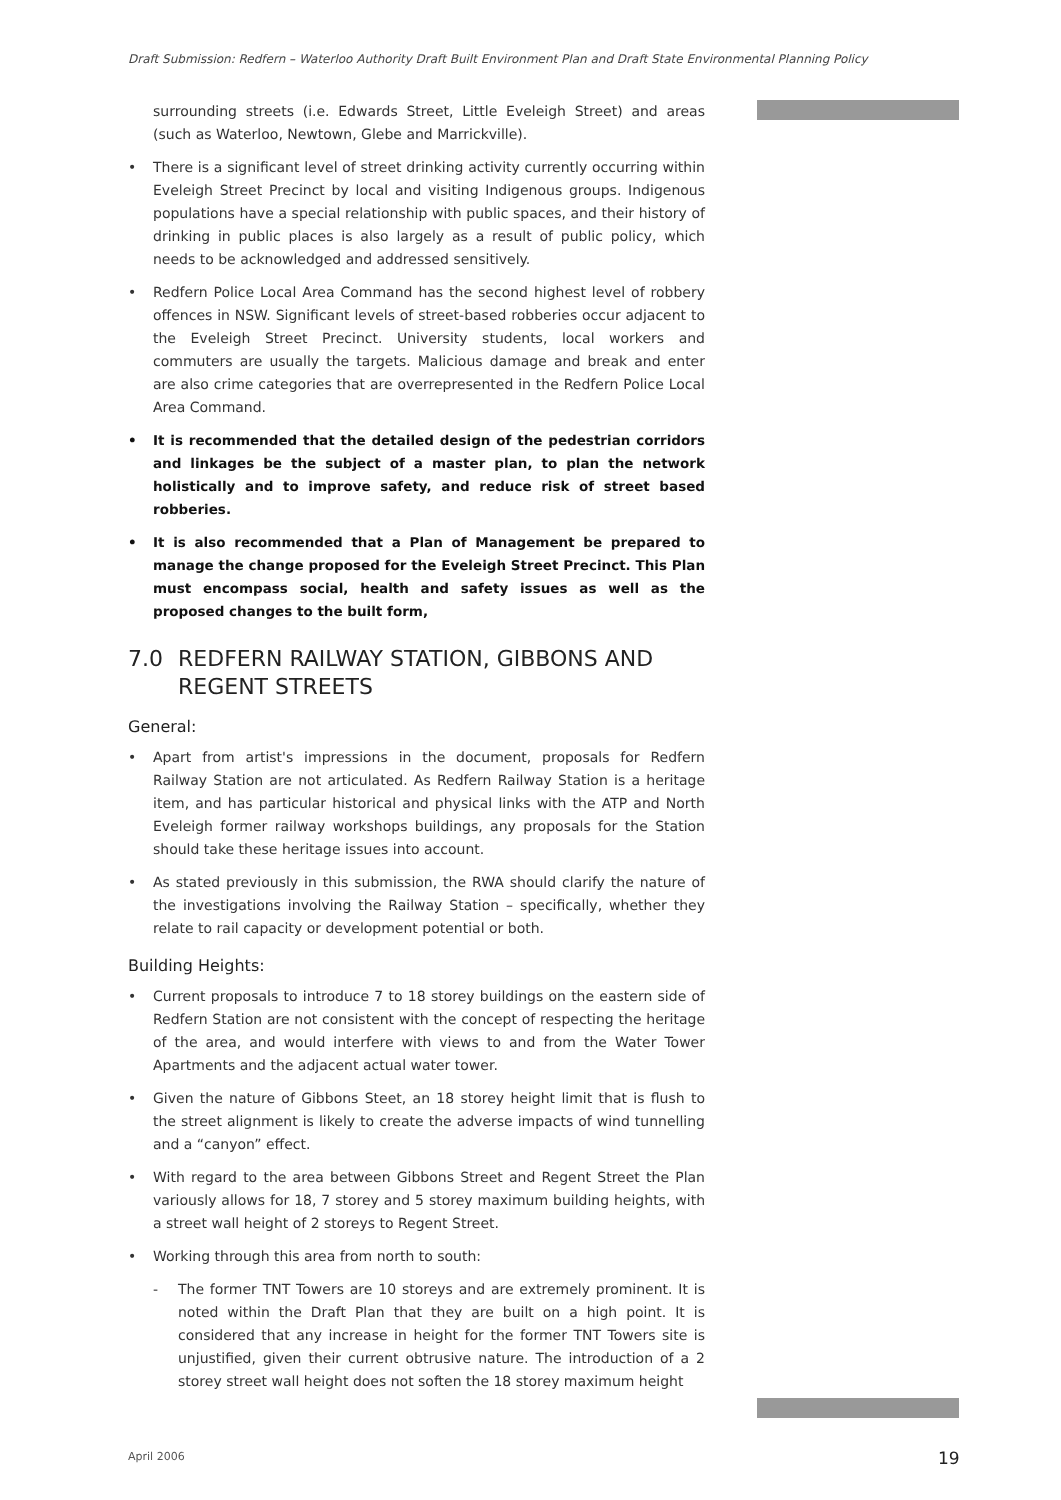Draft Submission: Redfern – Waterloo Authority Draft Built Environment Plan and Draft State Environmental Planning Policy
surrounding streets (i.e. Edwards Street, Little Eveleigh Street) and areas (such as Waterloo, Newtown, Glebe and Marrickville).
• There is a significant level of street drinking activity currently occurring within Eveleigh Street Precinct by local and visiting Indigenous groups. Indigenous populations have a special relationship with public spaces, and their history of drinking in public places is also largely as a result of public policy, which needs to be acknowledged and addressed sensitively.
• Redfern Police Local Area Command has the second highest level of robbery offences in NSW. Significant levels of street-based robberies occur adjacent to the Eveleigh Street Precinct. University students, local workers and commuters are usually the targets. Malicious damage and break and enter are also crime categories that are overrepresented in the Redfern Police Local Area Command.
• It is recommended that the detailed design of the pedestrian corridors and linkages be the subject of a master plan, to plan the network holistically and to improve safety, and reduce risk of street based robberies.
• It is also recommended that a Plan of Management be prepared to manage the change proposed for the Eveleigh Street Precinct. This Plan must encompass social, health and safety issues as well as the proposed changes to the built form,
7.0 REDFERN RAILWAY STATION, GIBBONS AND REGENT STREETS
General:
• Apart from artist's impressions in the document, proposals for Redfern Railway Station are not articulated. As Redfern Railway Station is a heritage item, and has particular historical and physical links with the ATP and North Eveleigh former railway workshops buildings, any proposals for the Station should take these heritage issues into account.
• As stated previously in this submission, the RWA should clarify the nature of the investigations involving the Railway Station – specifically, whether they relate to rail capacity or development potential or both.
Building Heights:
• Current proposals to introduce 7 to 18 storey buildings on the eastern side of Redfern Station are not consistent with the concept of respecting the heritage of the area, and would interfere with views to and from the Water Tower Apartments and the adjacent actual water tower.
• Given the nature of Gibbons Steet, an 18 storey height limit that is flush to the street alignment is likely to create the adverse impacts of wind tunnelling and a “canyon” effect.
• With regard to the area between Gibbons Street and Regent Street the Plan variously allows for 18, 7 storey and 5 storey maximum building heights, with a street wall height of 2 storeys to Regent Street.
• Working through this area from north to south:
- The former TNT Towers are 10 storeys and are extremely prominent. It is noted within the Draft Plan that they are built on a high point. It is considered that any increase in height for the former TNT Towers site is unjustified, given their current obtrusive nature. The introduction of a 2 storey street wall height does not soften the 18 storey maximum height
April 2006 19